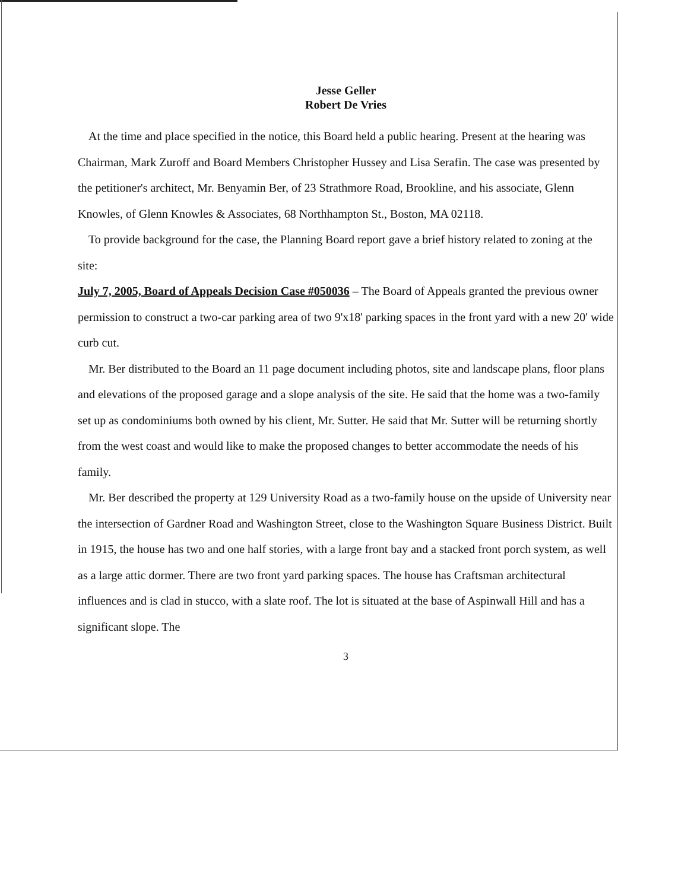Jesse Geller
Robert De Vries
At the time and place specified in the notice, this Board held a public hearing. Present at the hearing was Chairman, Mark Zuroff and Board Members Christopher Hussey and Lisa Serafin. The case was presented by the petitioner's architect, Mr. Benyamin Ber, of 23 Strathmore Road, Brookline, and his associate, Glenn Knowles, of Glenn Knowles & Associates, 68 Northhampton St., Boston, MA 02118.
To provide background for the case, the Planning Board report gave a brief history related to zoning at the site:
July 7, 2005, Board of Appeals Decision Case #050036 – The Board of Appeals granted the previous owner permission to construct a two-car parking area of two 9'x18' parking spaces in the front yard with a new 20' wide curb cut.
Mr. Ber distributed to the Board an 11 page document including photos, site and landscape plans, floor plans and elevations of the proposed garage and a slope analysis of the site. He said that the home was a two-family set up as condominiums both owned by his client, Mr. Sutter. He said that Mr. Sutter will be returning shortly from the west coast and would like to make the proposed changes to better accommodate the needs of his family.
Mr. Ber described the property at 129 University Road as a two-family house on the upside of University near the intersection of Gardner Road and Washington Street, close to the Washington Square Business District. Built in 1915, the house has two and one half stories, with a large front bay and a stacked front porch system, as well as a large attic dormer. There are two front yard parking spaces. The house has Craftsman architectural influences and is clad in stucco, with a slate roof. The lot is situated at the base of Aspinwall Hill and has a significant slope. The
3